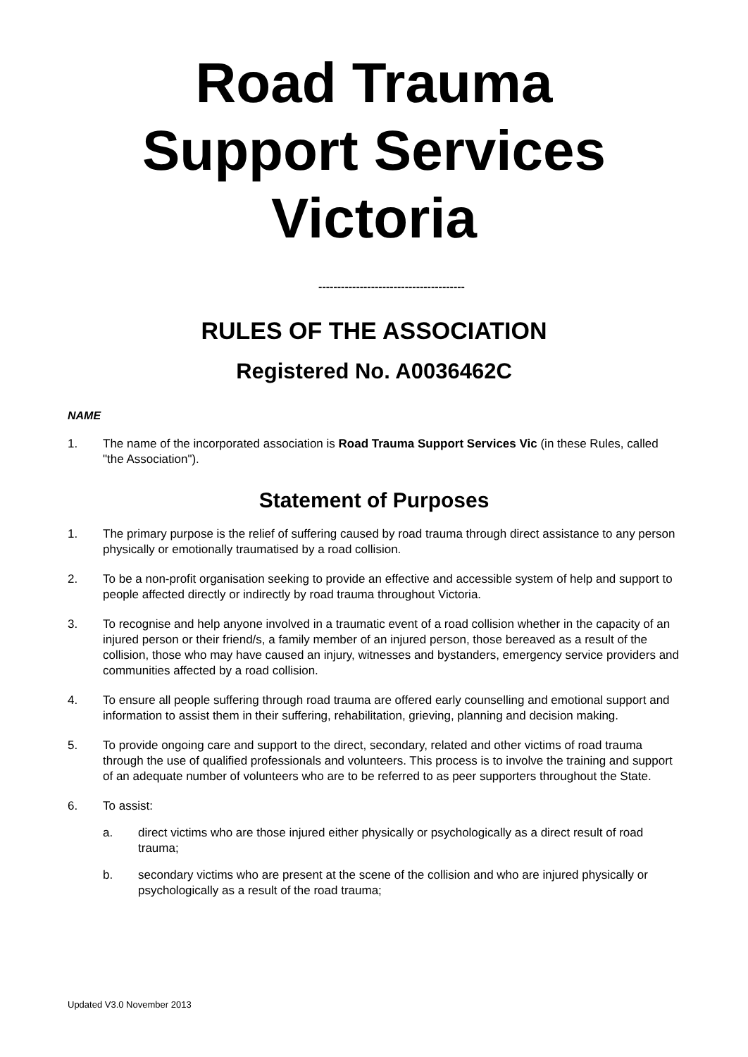Road Trauma
Support Services
Victoria
---------------------------------------
RULES OF THE ASSOCIATION
Registered No. A0036462C
NAME
1. The name of the incorporated association is Road Trauma Support Services Vic (in these Rules, called "the Association").
Statement of Purposes
1. The primary purpose is the relief of suffering caused by road trauma through direct assistance to any person physically or emotionally traumatised by a road collision.
2. To be a non-profit organisation seeking to provide an effective and accessible system of help and support to people affected directly or indirectly by road trauma throughout Victoria.
3. To recognise and help anyone involved in a traumatic event of a road collision whether in the capacity of an injured person or their friend/s, a family member of an injured person, those bereaved as a result of the collision, those who may have caused an injury, witnesses and bystanders, emergency service providers and communities affected by a road collision.
4. To ensure all people suffering through road trauma are offered early counselling and emotional support and information to assist them in their suffering, rehabilitation, grieving, planning and decision making.
5. To provide ongoing care and support to the direct, secondary, related and other victims of road trauma through the use of qualified professionals and volunteers. This process is to involve the training and support of an adequate number of volunteers who are to be referred to as peer supporters throughout the State.
6. To assist:
a. direct victims who are those injured either physically or psychologically as a direct result of road trauma;
b. secondary victims who are present at the scene of the collision and who are injured physically or psychologically as a result of the road trauma;
Updated V3.0 November 2013